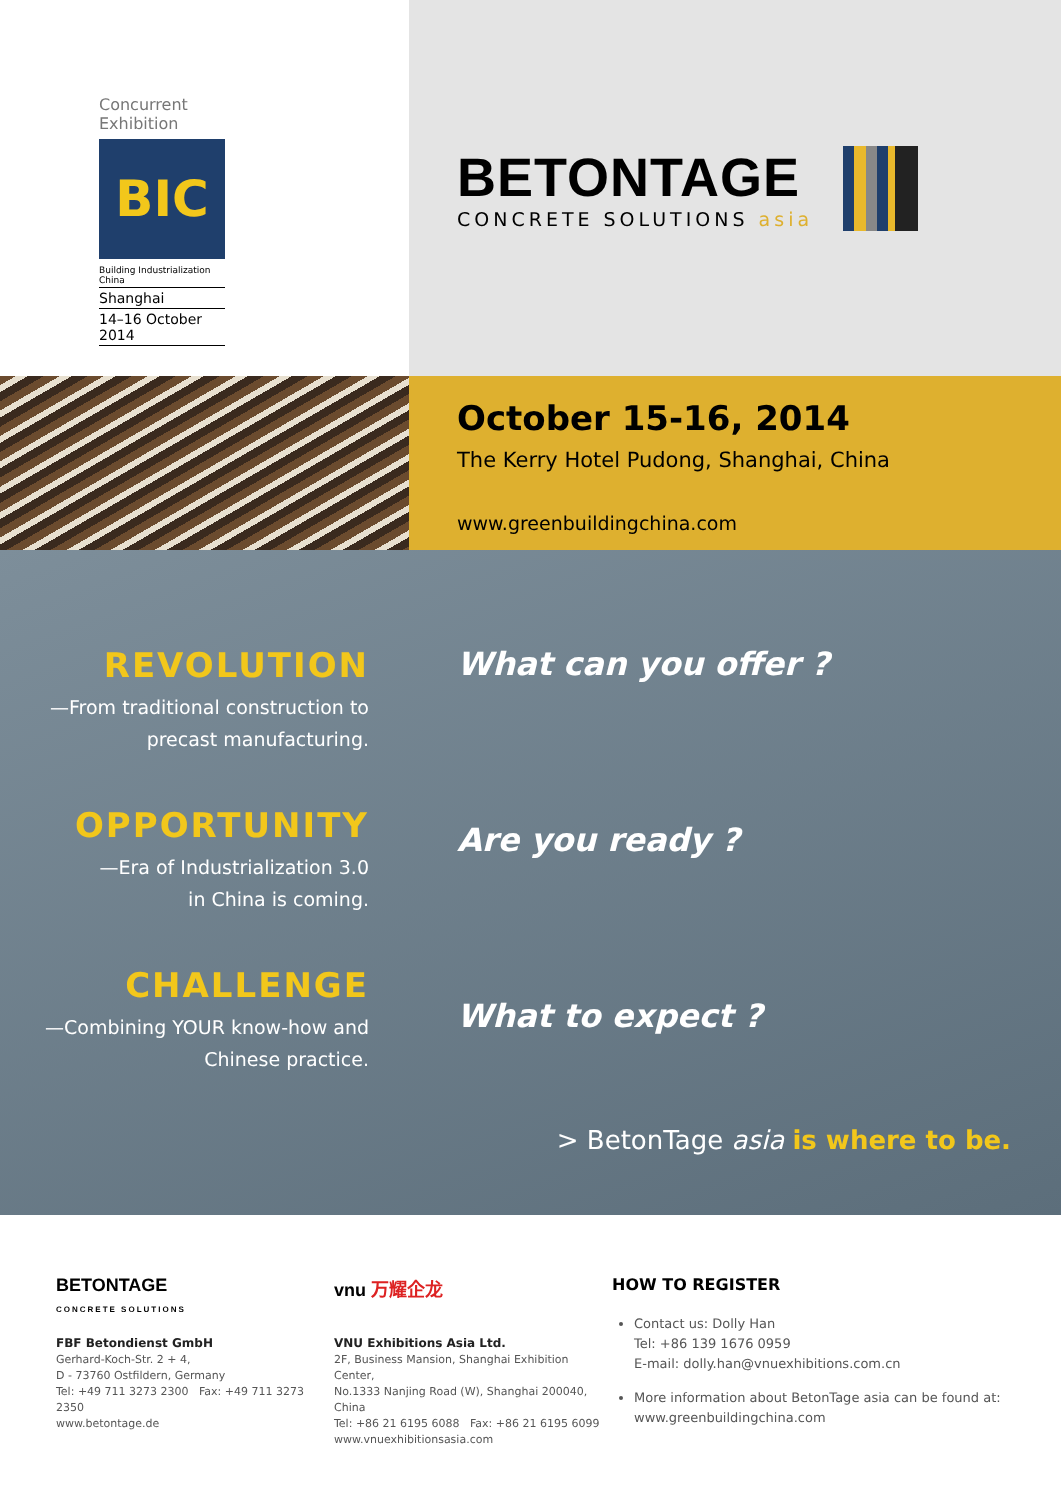Concurrent Exhibition
BIC
Building Industrialization China
Shanghai
14–16 October 2014
BETONTAGE
CONCRETE SOLUTIONS asia
October 15-16, 2014
The Kerry Hotel Pudong, Shanghai, China
www.greenbuildingchina.com
REVOLUTION
—From traditional construction to
precast manufacturing.
OPPORTUNITY
—Era of Industrialization 3.0
in China is coming.
CHALLENGE
—Combining YOUR know-how and
Chinese practice.
What can you offer ?
Are you ready ?
What to expect ?
> BetonTage asia is where to be.
BETONTAGE
CONCRETE SOLUTIONS
FBF Betondienst GmbH
Gerhard-Koch-Str. 2 + 4,
D - 73760 Ostfildern, Germany
Tel: +49 711 3273 2300 Fax: +49 711 3273 2350
www.betontage.de
vnu 万耀企龙
VNU Exhibitions Asia Ltd.
2F, Business Mansion, Shanghai Exhibition Center,
No.1333 Nanjing Road (W), Shanghai 200040, China
Tel: +86 21 6195 6088 Fax: +86 21 6195 6099
www.vnuexhibitionsasia.com
HOW TO REGISTER
Contact us: Dolly Han
Tel: +86 139 1676 0959
E-mail: dolly.han@vnuexhibitions.com.cn
More information about BetonTage asia can be found at:
www.greenbuildingchina.com